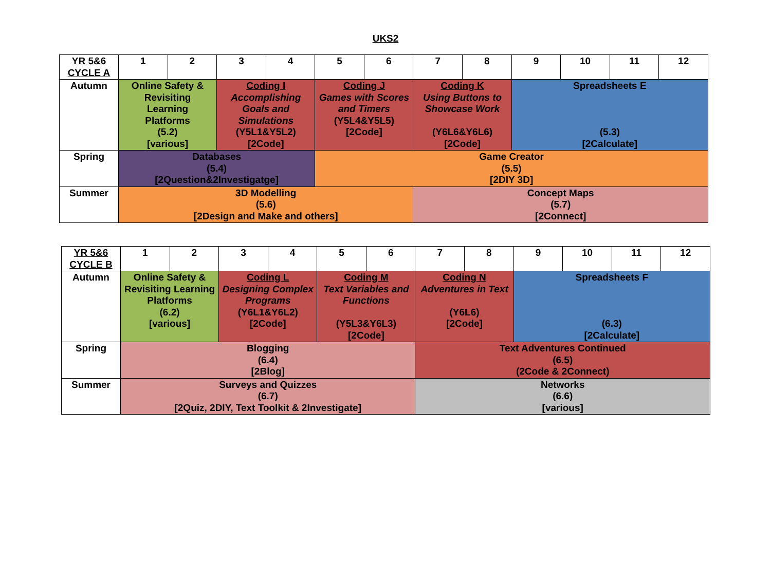UKS2
| YR 5&6 CYCLE A | 1 | 2 | 3 | 4 | 5 | 6 | 7 | 8 | 9 | 10 | 11 | 12 |
| --- | --- | --- | --- | --- | --- | --- | --- | --- | --- | --- | --- | --- |
| Autumn | Online Safety & Revisiting Learning Platforms (5.2) [various] | | Coding I Accomplishing Goals and Simulations (Y5L1&Y5L2) [2Code] | | Coding J Games with Scores and Timers (Y5L4&Y5L5) [2Code] | | Coding K Using Buttons to Showcase Work (Y6L6&Y6L6) [2Code] | | Spreadsheets E (5.3) [2Calculate] | | | |
| Spring | Databases (5.4) [2Question&2Investigatge] | | | | Game Creator (5.5) [2DIY 3D] | | | | | | | |
| Summer | 3D Modelling (5.6) [2Design and Make and others] | | | | | | Concept Maps (5.7) [2Connect] | | | | | |
| YR 5&6 CYCLE B | 1 | 2 | 3 | 4 | 5 | 6 | 7 | 8 | 9 | 10 | 11 | 12 |
| --- | --- | --- | --- | --- | --- | --- | --- | --- | --- | --- | --- | --- |
| Autumn | Online Safety & Revisiting Learning Platforms (6.2) [various] | | Coding L Designing Complex Programs (Y6L1&Y6L2) [2Code] | | Coding M Text Variables and Functions (Y5L3&Y6L3) [2Code] | | Coding N Adventures in Text (Y6L6) [2Code] | | Spreadsheets F (6.3) [2Calculate] | | | |
| Spring | Blogging (6.4) [2Blog] | | | | | | Text Adventures Continued (6.5) (2Code & 2Connect) | | | | | |
| Summer | Surveys and Quizzes (6.7) [2Quiz, 2DIY, Text Toolkit & 2Investigate] | | | | | | Networks (6.6) [various] | | | | | |